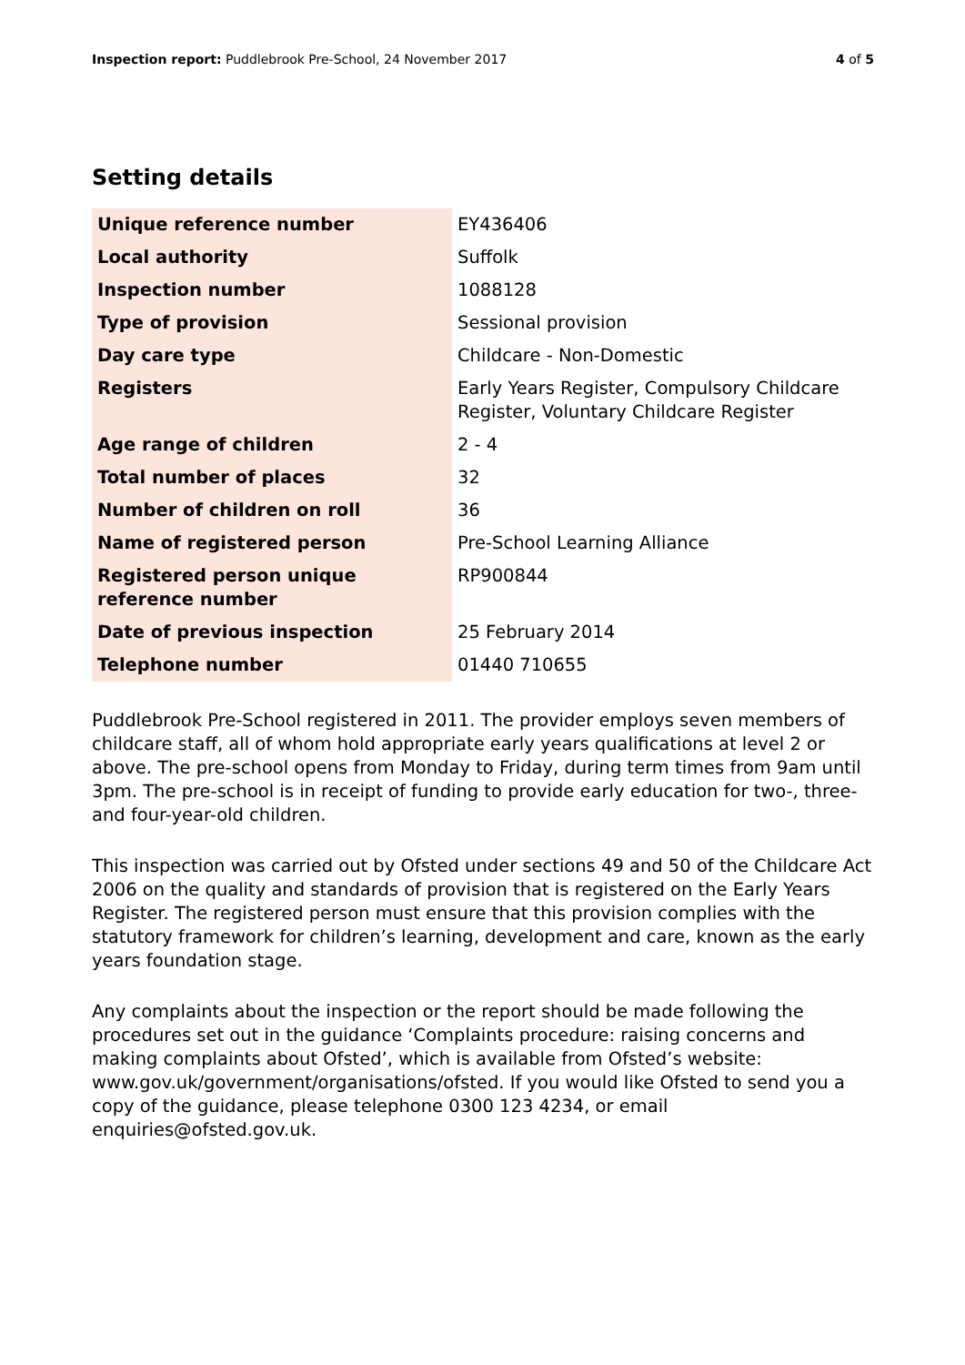Inspection report: Puddlebrook Pre-School, 24 November 2017
4 of 5
Setting details
| Unique reference number | EY436406 |
| Local authority | Suffolk |
| Inspection number | 1088128 |
| Type of provision | Sessional provision |
| Day care type | Childcare - Non-Domestic |
| Registers | Early Years Register, Compulsory Childcare Register, Voluntary Childcare Register |
| Age range of children | 2 - 4 |
| Total number of places | 32 |
| Number of children on roll | 36 |
| Name of registered person | Pre-School Learning Alliance |
| Registered person unique reference number | RP900844 |
| Date of previous inspection | 25 February 2014 |
| Telephone number | 01440 710655 |
Puddlebrook Pre-School registered in 2011. The provider employs seven members of childcare staff, all of whom hold appropriate early years qualifications at level 2 or above. The pre-school opens from Monday to Friday, during term times from 9am until 3pm. The pre-school is in receipt of funding to provide early education for two-, three- and four-year-old children.
This inspection was carried out by Ofsted under sections 49 and 50 of the Childcare Act 2006 on the quality and standards of provision that is registered on the Early Years Register. The registered person must ensure that this provision complies with the statutory framework for children’s learning, development and care, known as the early years foundation stage.
Any complaints about the inspection or the report should be made following the procedures set out in the guidance ‘Complaints procedure: raising concerns and making complaints about Ofsted’, which is available from Ofsted’s website: www.gov.uk/government/organisations/ofsted. If you would like Ofsted to send you a copy of the guidance, please telephone 0300 123 4234, or email enquiries@ofsted.gov.uk.